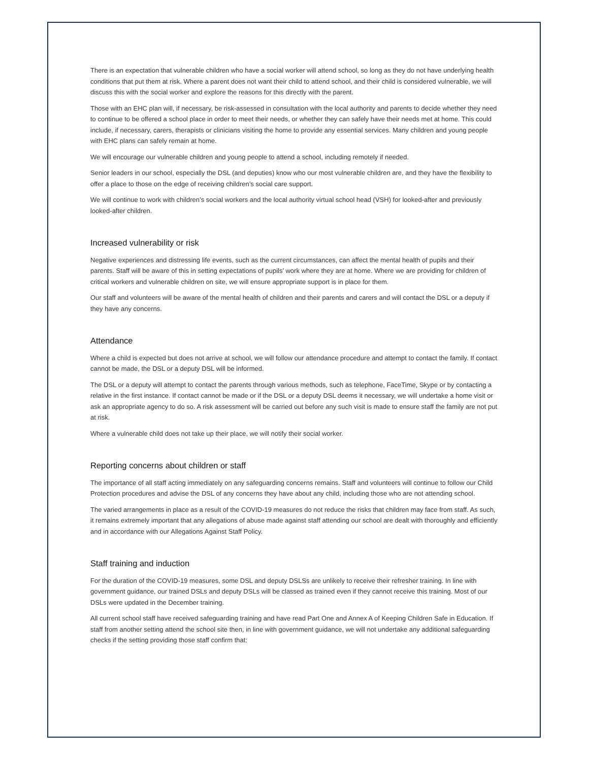There is an expectation that vulnerable children who have a social worker will attend school, so long as they do not have underlying health conditions that put them at risk. Where a parent does not want their child to attend school, and their child is considered vulnerable, we will discuss this with the social worker and explore the reasons for this directly with the parent.
Those with an EHC plan will, if necessary, be risk-assessed in consultation with the local authority and parents to decide whether they need to continue to be offered a school place in order to meet their needs, or whether they can safely have their needs met at home. This could include, if necessary, carers, therapists or clinicians visiting the home to provide any essential services. Many children and young people with EHC plans can safely remain at home.
We will encourage our vulnerable children and young people to attend a school, including remotely if needed.
Senior leaders in our school, especially the DSL (and deputies) know who our most vulnerable children are, and they have the flexibility to offer a place to those on the edge of receiving children’s social care support.
We will continue to work with children’s social workers and the local authority virtual school head (VSH) for looked-after and previously looked-after children.
Increased vulnerability or risk
Negative experiences and distressing life events, such as the current circumstances, can affect the mental health of pupils and their parents. Staff will be aware of this in setting expectations of pupils’ work where they are at home. Where we are providing for children of critical workers and vulnerable children on site, we will ensure appropriate support is in place for them.
Our staff and volunteers will be aware of the mental health of children and their parents and carers and will contact the DSL or a deputy if they have any concerns.
Attendance
Where a child is expected but does not arrive at school, we will follow our attendance procedure and attempt to contact the family. If contact cannot be made, the DSL or a deputy DSL will be informed.
The DSL or a deputy will attempt to contact the parents through various methods, such as telephone, FaceTime, Skype or by contacting a relative in the first instance. If contact cannot be made or if the DSL or a deputy DSL deems it necessary, we will undertake a home visit or ask an appropriate agency to do so. A risk assessment will be carried out before any such visit is made to ensure staff the family are not put at risk.
Where a vulnerable child does not take up their place, we will notify their social worker.
Reporting concerns about children or staff
The importance of all staff acting immediately on any safeguarding concerns remains. Staff and volunteers will continue to follow our Child Protection procedures and advise the DSL of any concerns they have about any child, including those who are not attending school.
The varied arrangements in place as a result of the COVID-19 measures do not reduce the risks that children may face from staff. As such, it remains extremely important that any allegations of abuse made against staff attending our school are dealt with thoroughly and efficiently and in accordance with our Allegations Against Staff Policy.
Staff training and induction
For the duration of the COVID-19 measures, some DSL and deputy DSLSs are unlikely to receive their refresher training. In line with government guidance, our trained DSLs and deputy DSLs will be classed as trained even if they cannot receive this training. Most of our DSLs were updated in the December training.
All current school staff have received safeguarding training and have read Part One and Annex A of Keeping Children Safe in Education. If staff from another setting attend the school site then, in line with government guidance, we will not undertake any additional safeguarding checks if the setting providing those staff confirm that: